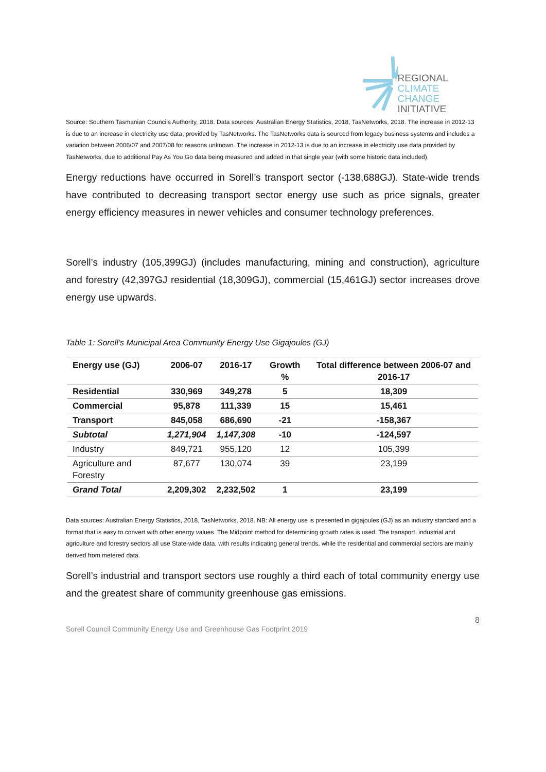REGIONAL
CLIMATE CHANGE
INITIATIVE
Source: Southern Tasmanian Councils Authority, 2018. Data sources: Australian Energy Statistics, 2018, TasNetworks, 2018. The increase in 2012-13 is due to an increase in electricity use data, provided by TasNetworks. The TasNetworks data is sourced from legacy business systems and includes a variation between 2006/07 and 2007/08 for reasons unknown. The increase in 2012-13 is due to an increase in electricity use data provided by TasNetworks, due to additional Pay As You Go data being measured and added in that single year (with some historic data included).
Energy reductions have occurred in Sorell’s transport sector (-138,688GJ). State-wide trends have contributed to decreasing transport sector energy use such as price signals, greater energy efficiency measures in newer vehicles and consumer technology preferences.
Sorell’s industry (105,399GJ) (includes manufacturing, mining and construction), agriculture and forestry (42,397GJ residential (18,309GJ), commercial (15,461GJ) sector increases drove energy use upwards.
Table 1: Sorell’s Municipal Area Community Energy Use Gigajoules (GJ)
| Energy use (GJ) | 2006-07 | 2016-17 | Growth % | Total difference between 2006-07 and 2016-17 |
| --- | --- | --- | --- | --- |
| Residential | 330,969 | 349,278 | 5 | 18,309 |
| Commercial | 95,878 | 111,339 | 15 | 15,461 |
| Transport | 845,058 | 686,690 | -21 | -158,367 |
| Subtotal | 1,271,904 | 1,147,308 | -10 | -124,597 |
| Industry | 849,721 | 955,120 | 12 | 105,399 |
| Agriculture and Forestry | 87,677 | 130,074 | 39 | 23,199 |
| Grand Total | 2,209,302 | 2,232,502 | 1 | 23,199 |
Data sources: Australian Energy Statistics, 2018, TasNetworks, 2018. NB: All energy use is presented in gigajoules (GJ) as an industry standard and a format that is easy to convert with other energy values. The Midpoint method for determining growth rates is used. The transport, industrial and agriculture and forestry sectors all use State-wide data, with results indicating general trends, while the residential and commercial sectors are mainly derived from metered data.
Sorell’s industrial and transport sectors use roughly a third each of total community energy use and the greatest share of community greenhouse gas emissions.
8
Sorell Council Community Energy Use and Greenhouse Gas Footprint 2019